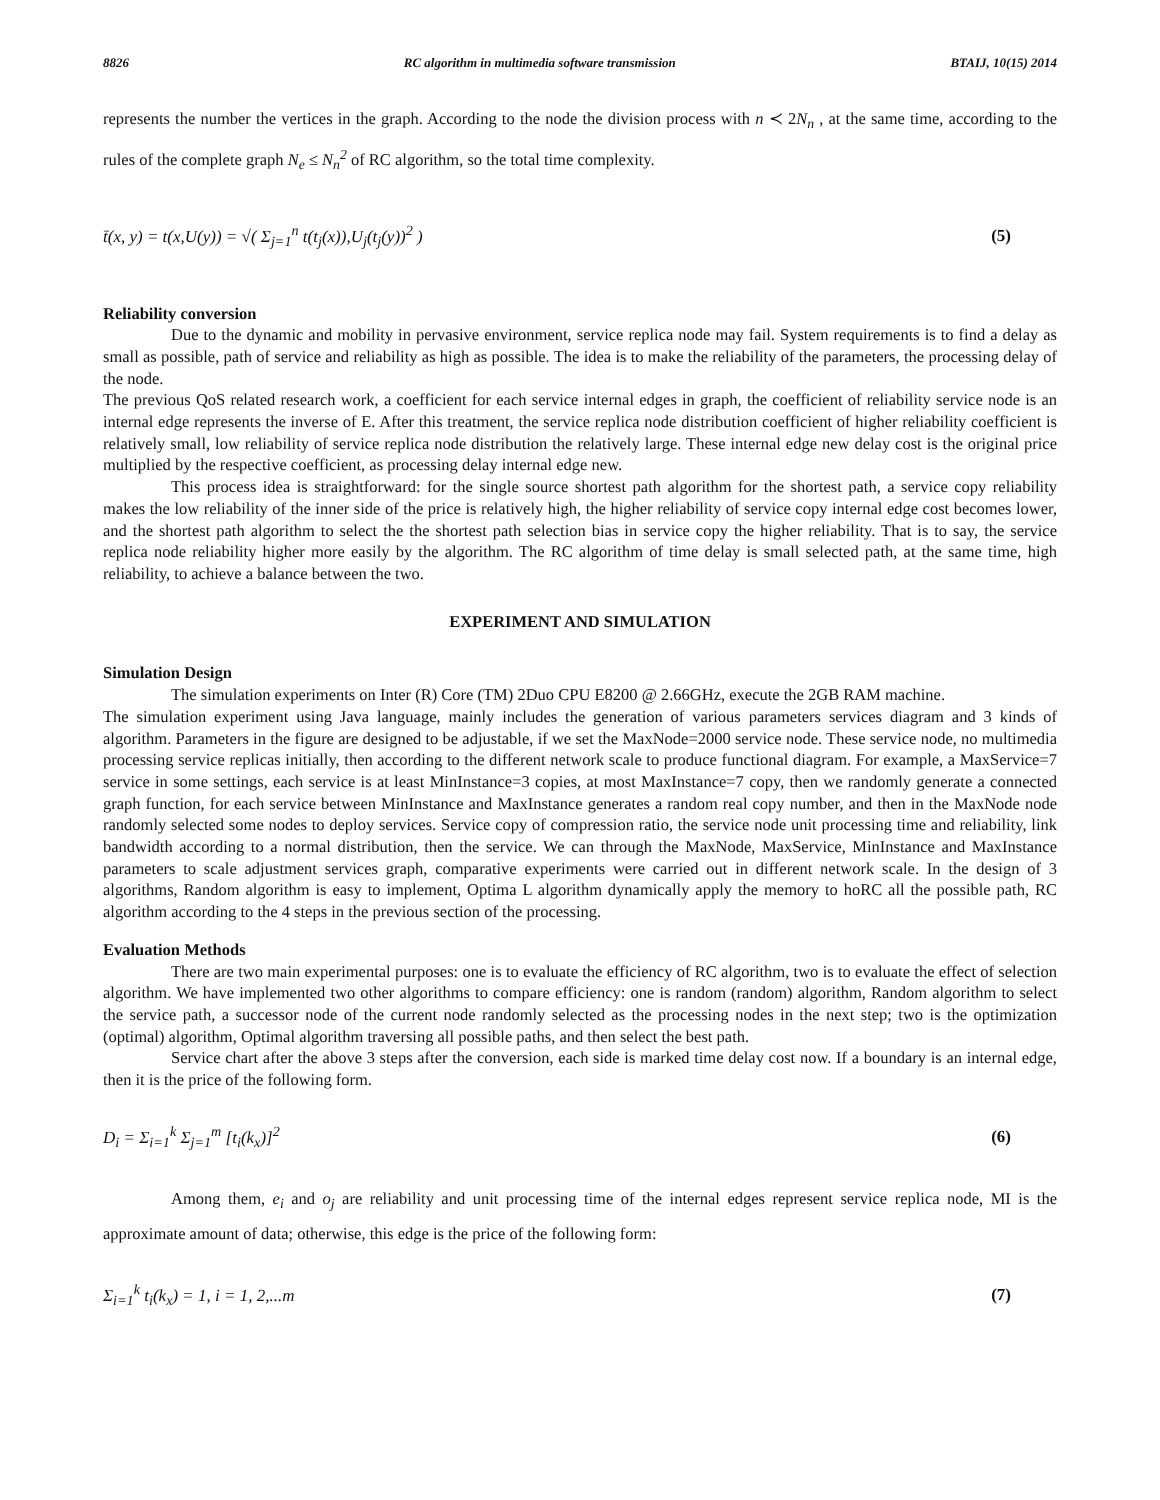8826 RC algorithm in multimedia software transmission BTAIJ, 10(15) 2014
represents the number the vertices in the graph. According to the node the division process with n ≺ 2N<sub>n</sub> , at the same time, according to the rules of the complete graph N<sub>e</sub> ≤ N<sub>n</sub><sup>2</sup> of RC algorithm, so the total time complexity.
t̄(x, y) = t(x,U(y)) = √( Σ<sub>j=1</sub><sup>n</sup> t(t<sub>j</sub>(x)),U<sub>j</sub>(t<sub>j</sub>(y))<sup>2</sup> ) (5)
Reliability conversion
Due to the dynamic and mobility in pervasive environment, service replica node may fail. System requirements is to find a delay as small as possible, path of service and reliability as high as possible. The idea is to make the reliability of the parameters, the processing delay of the node.
The previous QoS related research work, a coefficient for each service internal edges in graph, the coefficient of reliability service node is an internal edge represents the inverse of E. After this treatment, the service replica node distribution coefficient of higher reliability coefficient is relatively small, low reliability of service replica node distribution the relatively large. These internal edge new delay cost is the original price multiplied by the respective coefficient, as processing delay internal edge new.
This process idea is straightforward: for the single source shortest path algorithm for the shortest path, a service copy reliability makes the low reliability of the inner side of the price is relatively high, the higher reliability of service copy internal edge cost becomes lower, and the shortest path algorithm to select the the shortest path selection bias in service copy the higher reliability. That is to say, the service replica node reliability higher more easily by the algorithm. The RC algorithm of time delay is small selected path, at the same time, high reliability, to achieve a balance between the two.
EXPERIMENT AND SIMULATION
Simulation Design
The simulation experiments on Inter (R) Core (TM) 2Duo CPU E8200 @ 2.66GHz, execute the 2GB RAM machine.
The simulation experiment using Java language, mainly includes the generation of various parameters services diagram and 3 kinds of algorithm. Parameters in the figure are designed to be adjustable, if we set the MaxNode=2000 service node. These service node, no multimedia processing service replicas initially, then according to the different network scale to produce functional diagram. For example, a MaxService=7 service in some settings, each service is at least MinInstance=3 copies, at most MaxInstance=7 copy, then we randomly generate a connected graph function, for each service between MinInstance and MaxInstance generates a random real copy number, and then in the MaxNode node randomly selected some nodes to deploy services. Service copy of compression ratio, the service node unit processing time and reliability, link bandwidth according to a normal distribution, then the service. We can through the MaxNode, MaxService, MinInstance and MaxInstance parameters to scale adjustment services graph, comparative experiments were carried out in different network scale. In the design of 3 algorithms, Random algorithm is easy to implement, Optima L algorithm dynamically apply the memory to hoRC all the possible path, RC algorithm according to the 4 steps in the previous section of the processing.
Evaluation Methods
There are two main experimental purposes: one is to evaluate the efficiency of RC algorithm, two is to evaluate the effect of selection algorithm. We have implemented two other algorithms to compare efficiency: one is random (random) algorithm, Random algorithm to select the service path, a successor node of the current node randomly selected as the processing nodes in the next step; two is the optimization (optimal) algorithm, Optimal algorithm traversing all possible paths, and then select the best path.
Service chart after the above 3 steps after the conversion, each side is marked time delay cost now. If a boundary is an internal edge, then it is the price of the following form.
D<sub>i</sub> = Σ<sub>i=1</sub><sup>k</sup> Σ<sub>j=1</sub><sup>m</sup> [t<sub>i</sub>(k<sub>x</sub>)]<sup>2</sup> (6)
Among them, e<sub>i</sub> and o<sub>j</sub> are reliability and unit processing time of the internal edges represent service replica node, MI is the approximate amount of data; otherwise, this edge is the price of the following form:
Σ<sub>i=1</sub><sup>k</sup> t<sub>i</sub>(k<sub>x</sub>) = 1, i = 1, 2,...m (7)